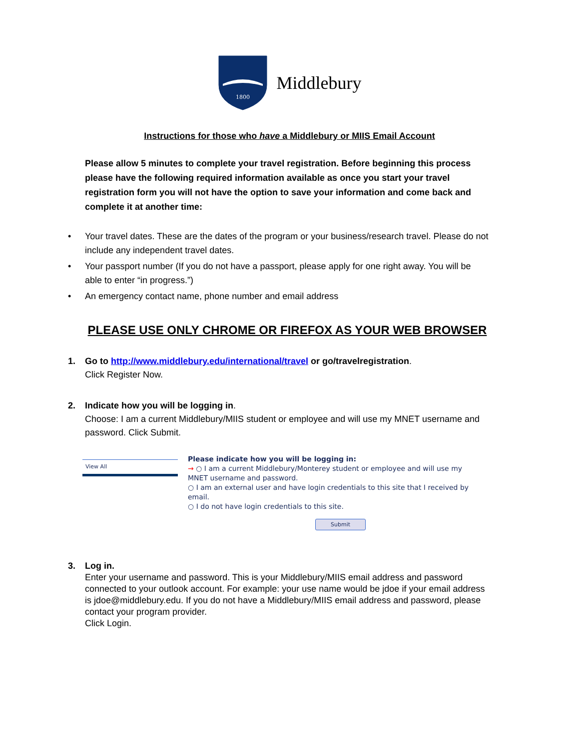1800
Middlebury
Instructions for those who have a Middlebury or MIIS Email Account
Please allow 5 minutes to complete your travel registration. Before beginning this process please have the following required information available as once you start your travel registration form you will not have the option to save your information and come back and complete it at another time:
• Your travel dates. These are the dates of the program or your business/research travel. Please do not include any independent travel dates.
• Your passport number (If you do not have a passport, please apply for one right away. You will be able to enter “in progress.”)
• An emergency contact name, phone number and email address
PLEASE USE ONLY CHROME OR FIREFOX AS YOUR WEB BROWSER
1. Go to http://www.middlebury.edu/international/travel or go/travelregistration.
Click Register Now.
2. Indicate how you will be logging in.
Choose: I am a current Middlebury/MIIS student or employee and will use my MNET username and password. Click Submit.
View All
Please indicate how you will be logging in:
→ ○ I am a current Middlebury/Monterey student or employee and will use my MNET username and password.
○ I am an external user and have login credentials to this site that I received by email.
○ I do not have login credentials to this site.
Submit
3. Log in.
Enter your username and password. This is your Middlebury/MIIS email address and password connected to your outlook account. For example: your use name would be jdoe if your email address is jdoe@middlebury.edu. If you do not have a Middlebury/MIIS email address and password, please contact your program provider.
Click Login.